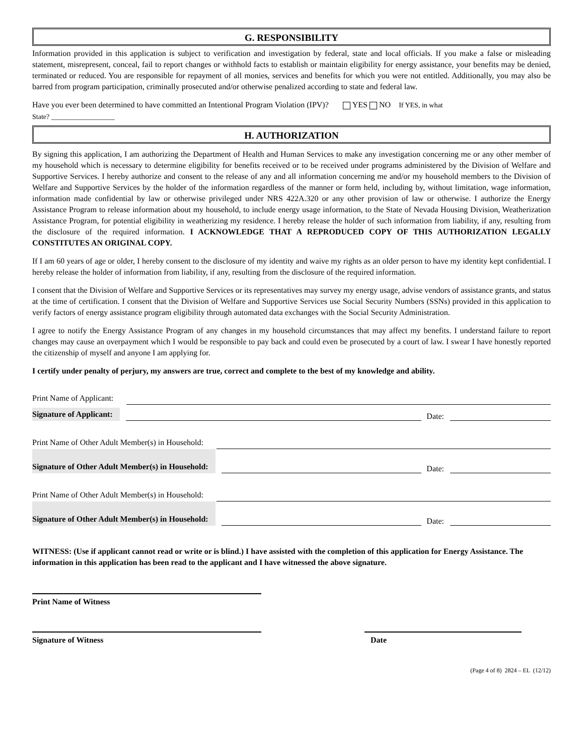G. RESPONSIBILITY
Information provided in this application is subject to verification and investigation by federal, state and local officials. If you make a false or misleading statement, misrepresent, conceal, fail to report changes or withhold facts to establish or maintain eligibility for energy assistance, your benefits may be denied, terminated or reduced. You are responsible for repayment of all monies, services and benefits for which you were not entitled. Additionally, you may also be barred from program participation, criminally prosecuted and/or otherwise penalized according to state and federal law.
Have you ever been determined to have committed an Intentional Program Violation (IPV)? YES NO If YES, in what
State? __________________
H. AUTHORIZATION
By signing this application, I am authorizing the Department of Health and Human Services to make any investigation concerning me or any other member of my household which is necessary to determine eligibility for benefits received or to be received under programs administered by the Division of Welfare and Supportive Services. I hereby authorize and consent to the release of any and all information concerning me and/or my household members to the Division of Welfare and Supportive Services by the holder of the information regardless of the manner or form held, including by, without limitation, wage information, information made confidential by law or otherwise privileged under NRS 422A.320 or any other provision of law or otherwise. I authorize the Energy Assistance Program to release information about my household, to include energy usage information, to the State of Nevada Housing Division, Weatherization Assistance Program, for potential eligibility in weatherizing my residence. I hereby release the holder of such information from liability, if any, resulting from the disclosure of the required information. I ACKNOWLEDGE THAT A REPRODUCED COPY OF THIS AUTHORIZATION LEGALLY CONSTITUTES AN ORIGINAL COPY.
If I am 60 years of age or older, I hereby consent to the disclosure of my identity and waive my rights as an older person to have my identity kept confidential. I hereby release the holder of information from liability, if any, resulting from the disclosure of the required information.
I consent that the Division of Welfare and Supportive Services or its representatives may survey my energy usage, advise vendors of assistance grants, and status at the time of certification. I consent that the Division of Welfare and Supportive Services use Social Security Numbers (SSNs) provided in this application to verify factors of energy assistance program eligibility through automated data exchanges with the Social Security Administration.
I agree to notify the Energy Assistance Program of any changes in my household circumstances that may affect my benefits. I understand failure to report changes may cause an overpayment which I would be responsible to pay back and could even be prosecuted by a court of law. I swear I have honestly reported the citizenship of myself and anyone I am applying for.
I certify under penalty of perjury, my answers are true, correct and complete to the best of my knowledge and ability.
Print Name of Applicant:
Signature of Applicant: Date:
Print Name of Other Adult Member(s) in Household:
Signature of Other Adult Member(s) in Household: Date:
Print Name of Other Adult Member(s) in Household:
Signature of Other Adult Member(s) in Household: Date:
WITNESS: (Use if applicant cannot read or write or is blind.) I have assisted with the completion of this application for Energy Assistance. The information in this application has been read to the applicant and I have witnessed the above signature.
Print Name of Witness
Signature of Witness Date
(Page 4 of 8) 2824 – EL (12/12)